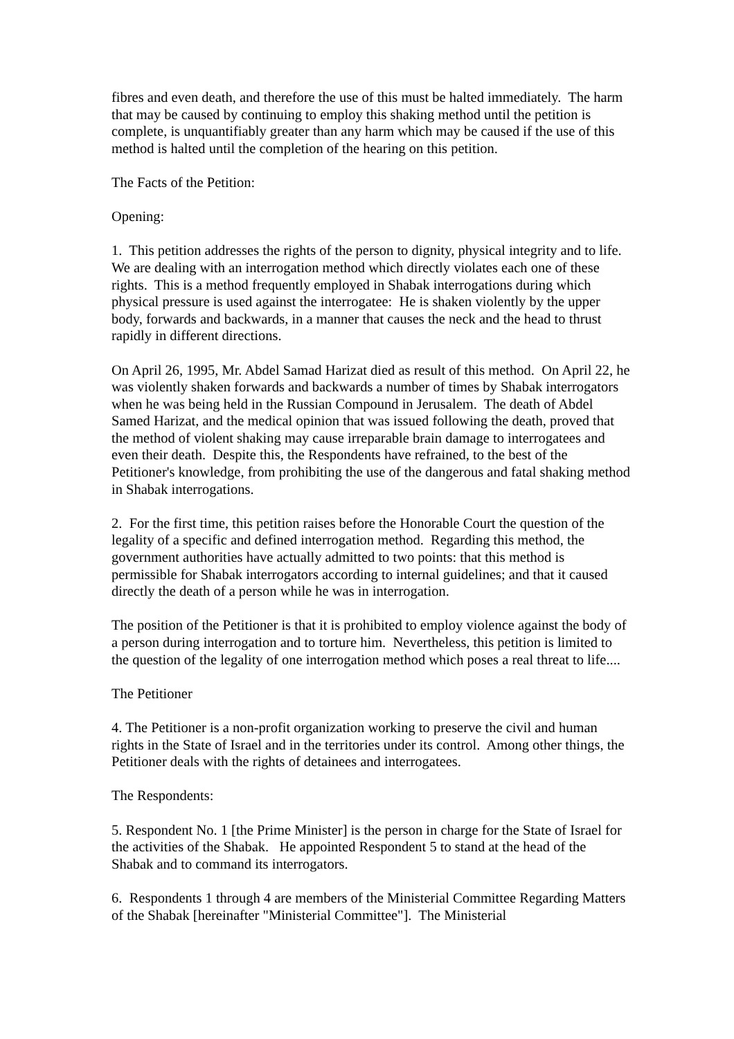fibres and even death, and therefore the use of this must be halted immediately. The harm that may be caused by continuing to employ this shaking method until the petition is complete, is unquantifiably greater than any harm which may be caused if the use of this method is halted until the completion of the hearing on this petition.
The Facts of the Petition:
Opening:
1. This petition addresses the rights of the person to dignity, physical integrity and to life. We are dealing with an interrogation method which directly violates each one of these rights. This is a method frequently employed in Shabak interrogations during which physical pressure is used against the interrogatee: He is shaken violently by the upper body, forwards and backwards, in a manner that causes the neck and the head to thrust rapidly in different directions.
On April 26, 1995, Mr. Abdel Samad Harizat died as result of this method. On April 22, he was violently shaken forwards and backwards a number of times by Shabak interrogators when he was being held in the Russian Compound in Jerusalem. The death of Abdel Samed Harizat, and the medical opinion that was issued following the death, proved that the method of violent shaking may cause irreparable brain damage to interrogatees and even their death. Despite this, the Respondents have refrained, to the best of the Petitioner's knowledge, from prohibiting the use of the dangerous and fatal shaking method in Shabak interrogations.
2. For the first time, this petition raises before the Honorable Court the question of the legality of a specific and defined interrogation method. Regarding this method, the government authorities have actually admitted to two points: that this method is permissible for Shabak interrogators according to internal guidelines; and that it caused directly the death of a person while he was in interrogation.
The position of the Petitioner is that it is prohibited to employ violence against the body of a person during interrogation and to torture him. Nevertheless, this petition is limited to the question of the legality of one interrogation method which poses a real threat to life....
The Petitioner
4. The Petitioner is a non-profit organization working to preserve the civil and human rights in the State of Israel and in the territories under its control. Among other things, the Petitioner deals with the rights of detainees and interrogatees.
The Respondents:
5. Respondent No. 1 [the Prime Minister] is the person in charge for the State of Israel for the activities of the Shabak. He appointed Respondent 5 to stand at the head of the Shabak and to command its interrogators.
6. Respondents 1 through 4 are members of the Ministerial Committee Regarding Matters of the Shabak [hereinafter "Ministerial Committee"]. The Ministerial